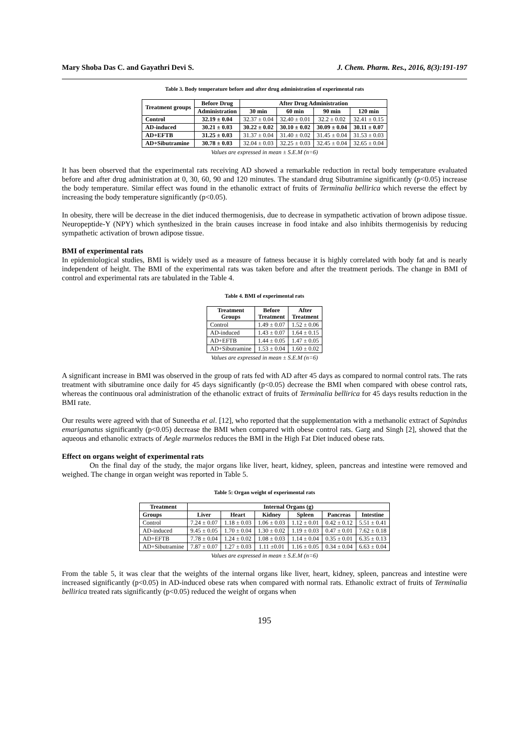Mary Shoba Das C. and Gayathri Devi S. J. Chem. Pharm. Res., 2016, 8(3):191-197
Table 3. Body temperature before and after drug administration of experimental rats
| Treatment groups | Before Drug | After Drug Administration | | | |
| --- | --- | --- | --- | --- | --- |
| | Administration | 30 min | 60 min | 90 min | 120 min |
| Control | 32.19 ± 0.04 | 32.37 ± 0.04 | 32.40 ± 0.01 | 32.2 ± 0.02 | 32.41 ± 0.15 |
| AD-induced | 30.21 ± 0.03 | 30.22 ± 0.02 | 30.10 ± 0.02 | 30.09 ± 0.04 | 30.11 ± 0.07 |
| AD+EFTB | 31.25 ± 0.03 | 31.37 ± 0.04 | 31.40 ± 0.02 | 31.45 ± 0.04 | 31.53 ± 0.03 |
| AD+Sibutramine | 30.78 ± 0.03 | 32.04 ± 0.03 | 32.25 ± 0.03 | 32.45 ± 0.04 | 32.65 ± 0.04 |
Values are expressed in mean ± S.E.M (n=6)
It has been observed that the experimental rats receiving AD showed a remarkable reduction in rectal body temperature evaluated before and after drug administration at 0, 30, 60, 90 and 120 minutes. The standard drug Sibutramine significantly (p<0.05) increase the body temperature. Similar effect was found in the ethanolic extract of fruits of Terminalia bellirica which reverse the effect by increasing the body temperature significantly (p<0.05).
In obesity, there will be decrease in the diet induced thermogenisis, due to decrease in sympathetic activation of brown adipose tissue. Neuropeptide-Y (NPY) which synthesized in the brain causes increase in food intake and also inhibits thermogenisis by reducing sympathetic activation of brown adipose tissue.
BMI of experimental rats
In epidemiological studies, BMI is widely used as a measure of fatness because it is highly correlated with body fat and is nearly independent of height. The BMI of the experimental rats was taken before and after the treatment periods. The change in BMI of control and experimental rats are tabulated in the Table 4.
Table 4. BMI of experimental rats
| Treatment Groups | Before Treatment | After Treatment |
| --- | --- | --- |
| Control | 1.49 ± 0.07 | 1.52 ± 0.06 |
| AD-induced | 1.43 ± 0.07 | 1.64 ± 0.15 |
| AD+EFTB | 1.44 ± 0.05 | 1.47 ± 0.05 |
| AD+Sibutramine | 1.53 ± 0.04 | 1.60 ± 0.02 |
Values are expressed in mean ± S.E.M (n=6)
A significant increase in BMI was observed in the group of rats fed with AD after 45 days as compared to normal control rats. The rats treatment with sibutramine once daily for 45 days significantly (p<0.05) decrease the BMI when compared with obese control rats, whereas the continuous oral administration of the ethanolic extract of fruits of Terminalia bellirica for 45 days results reduction in the BMI rate.
Our results were agreed with that of Suneetha et al. [12], who reported that the supplementation with a methanolic extract of Sapindus emariganatus significantly (p<0.05) decrease the BMI when compared with obese control rats. Garg and Singh [2], showed that the aqueous and ethanolic extracts of Aegle marmelos reduces the BMI in the High Fat Diet induced obese rats.
Effect on organs weight of experimental rats
On the final day of the study, the major organs like liver, heart, kidney, spleen, pancreas and intestine were removed and weighed. The change in organ weight was reported in Table 5.
Table 5: Organ weight of experimental rats
| Treatment | Internal Organs (g) | | | | | |
| --- | --- | --- | --- | --- | --- | --- |
| Groups | Liver | Heart | Kidney | Spleen | Pancreas | Intestine |
| Control | 7.24 ± 0.07 | 1.18 ± 0.03 | 1.06 ± 0.03 | 1.12 ± 0.01 | 0.42 ± 0.12 | 5.51 ± 0.41 |
| AD-induced | 9.45 ± 0.05 | 1.70 ± 0.04 | 1.30 ± 0.02 | 1.19 ± 0.03 | 0.47 ± 0.01 | 7.62 ± 0.18 |
| AD+EFTB | 7.78 ± 0.04 | 1.24 ± 0.02 | 1.08 ± 0.03 | 1.14 ± 0.04 | 0.35 ± 0.01 | 6.35 ± 0.13 |
| AD+Sibutramine | 7.87 ± 0.07 | 1.27 ± 0.03 | 1.11 ±0.01 | 1.16 ± 0.05 | 0.34 ± 0.04 | 6.63 ± 0.04 |
Values are expressed in mean ± S.E.M (n=6)
From the table 5, it was clear that the weights of the internal organs like liver, heart, kidney, spleen, pancreas and intestine were increased significantly (p<0.05) in AD-induced obese rats when compared with normal rats. Ethanolic extract of fruits of Terminalia bellirica treated rats significantly (p<0.05) reduced the weight of organs when
195